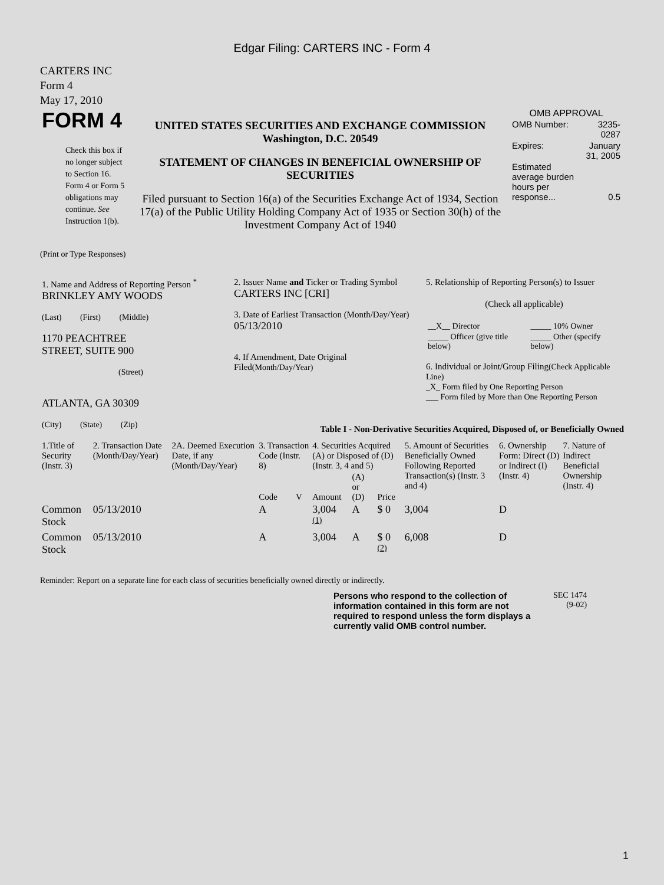Edgar Filing: CARTERS INC - Form 4
CARTERS INC
Form 4
May 17, 2010
| FORM 4 Check this box if no longer subject to Section 16. Form 4 or Form 5 obligations may continue. See Instruction 1(b). | UNITED STATES SECURITIES AND EXCHANGE COMMISSION Washington, D.C. 20549 STATEMENT OF CHANGES IN BENEFICIAL OWNERSHIP OF SECURITIES Filed pursuant to Section 16(a) of the Securities Exchange Act of 1934, Section 17(a) of the Public Utility Holding Company Act of 1935 or Section 30(h) of the Investment Company Act of 1940 | OMB APPROVAL / OMB Number: / 3235-0287 / / Expires: / January 31, 2005 / / Estimated average burden hours per response... / 0.5 / |
(Print or Type Responses)
| 1. Name and Address of Reporting Person <sup>*</sup> BRINKLEY AMY WOODS (Last) (First) (Middle) 1170 PEACHTREE STREET, SUITE 900 (Street) ATLANTA, GA 30309 (City) (State) (Zip) | 2. Issuer Name and Ticker or Trading Symbol CARTERS INC [CRI] 3. Date of Earliest Transaction (Month/Day/Year) 05/13/2010 4. If Amendment, Date Original Filed (Month/Day/Year) | 5. Relationship of Reporting Person(s) to Issuer (Check all applicable) / __X__ Director / _____ 10% Owner / / _____ Officer (give title below) / _____ Other (specify below) / 6. Individual or Joint/Group Filing (Check Applicable Line) _X_ Form filed by One Reporting Person ___ Form filed by More than One Reporting Person |
Table I - Non-Derivative Securities Acquired, Disposed of, or Beneficially Owned
| 1.Title of Security (Instr. 3) | 2. Transaction Date (Month/Day/Year) | 2A. Deemed Execution Date, if any (Month/Day/Year) | 3. Transaction Code (Instr. 8) | | 4. Securities Acquired (A) or Disposed of (D) (Instr. 3, 4 and 5) | | | 5. Amount of Securities Beneficially Owned Following Reported Transaction(s) (Instr. 3 and 4) | 6. Ownership Form: Direct (D) or Indirect (I) (Instr. 4) | 7. Nature of Indirect Beneficial Ownership (Instr. 4) |
| --- | --- | --- | --- | --- | --- | --- | --- | --- | --- | --- |
| | | | Code | V | Amount | (A) or (D) | Price | | | |
| Common Stock | 05/13/2010 | | A | | 3,004 <sup>(1)</sup> | A | $ 0 | 3,004 | D | |
| Common Stock | 05/13/2010 | | A | | 3,004 | A | $ 0 <sup>(2)</sup> | 6,008 | D | |
Reminder: Report on a separate line for each class of securities beneficially owned directly or indirectly.
| Persons who respond to the collection of information contained in this form are not required to respond unless the form displays a currently valid OMB control number. | SEC 1474 (9-02) |
1